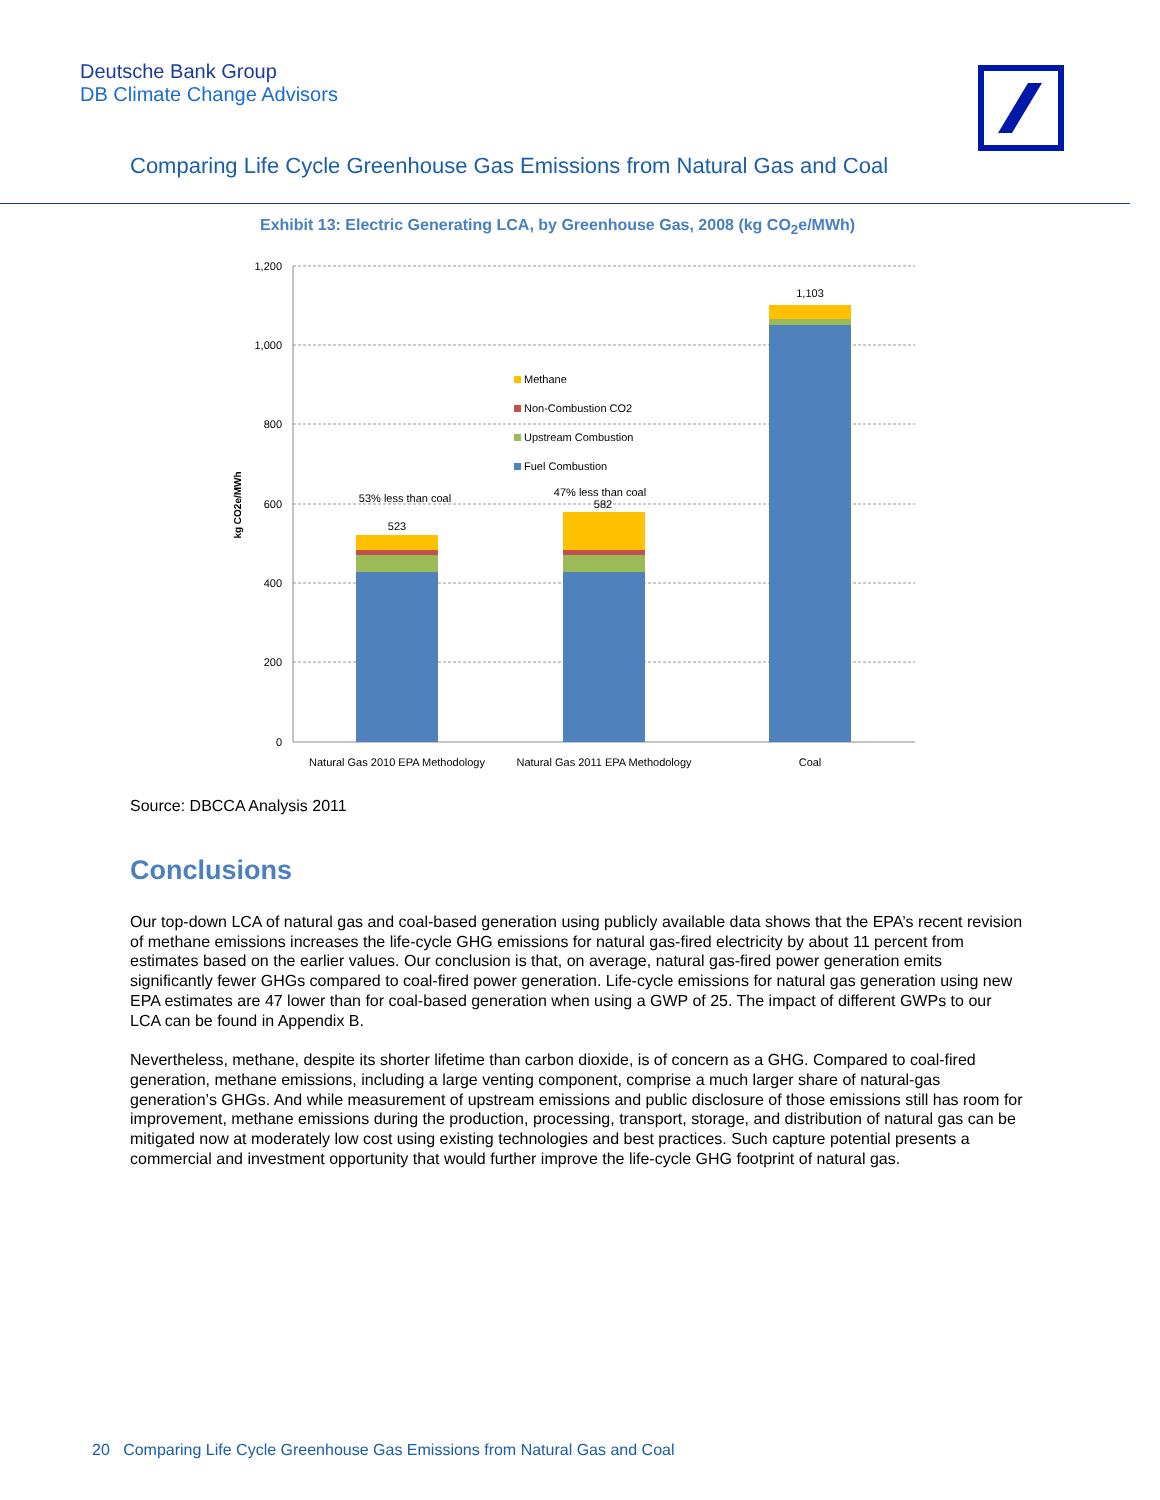Deutsche Bank Group
DB Climate Change Advisors
Comparing Life Cycle Greenhouse Gas Emissions from Natural Gas and Coal
Exhibit 13: Electric Generating LCA, by Greenhouse Gas, 2008 (kg CO<sub>2</sub>e/MWh)
1,200
1,000
800
600
400
200
0
kg CO2e/MWh
53% less than coal
523
47% less than coal
582
1,103
Natural Gas 2010 EPA Methodology
Natural Gas 2011 EPA Methodology
Coal
Methane
Non-Combustion CO2
Upstream Combustion
Fuel Combustion
Source: DBCCA Analysis 2011
Conclusions
Our top-down LCA of natural gas and coal-based generation using publicly available data shows that the EPA’s recent revision of methane emissions increases the life-cycle GHG emissions for natural gas-fired electricity by about 11 percent from estimates based on the earlier values. Our conclusion is that, on average, natural gas-fired power generation emits significantly fewer GHGs compared to coal-fired power generation. Life-cycle emissions for natural gas generation using new EPA estimates are 47 lower than for coal-based generation when using a GWP of 25. The impact of different GWPs to our LCA can be found in Appendix B.
Nevertheless, methane, despite its shorter lifetime than carbon dioxide, is of concern as a GHG. Compared to coal-fired generation, methane emissions, including a large venting component, comprise a much larger share of natural-gas generation’s GHGs. And while measurement of upstream emissions and public disclosure of those emissions still has room for improvement, methane emissions during the production, processing, transport, storage, and distribution of natural gas can be mitigated now at moderately low cost using existing technologies and best practices. Such capture potential presents a commercial and investment opportunity that would further improve the life-cycle GHG footprint of natural gas.
20 Comparing Life Cycle Greenhouse Gas Emissions from Natural Gas and Coal